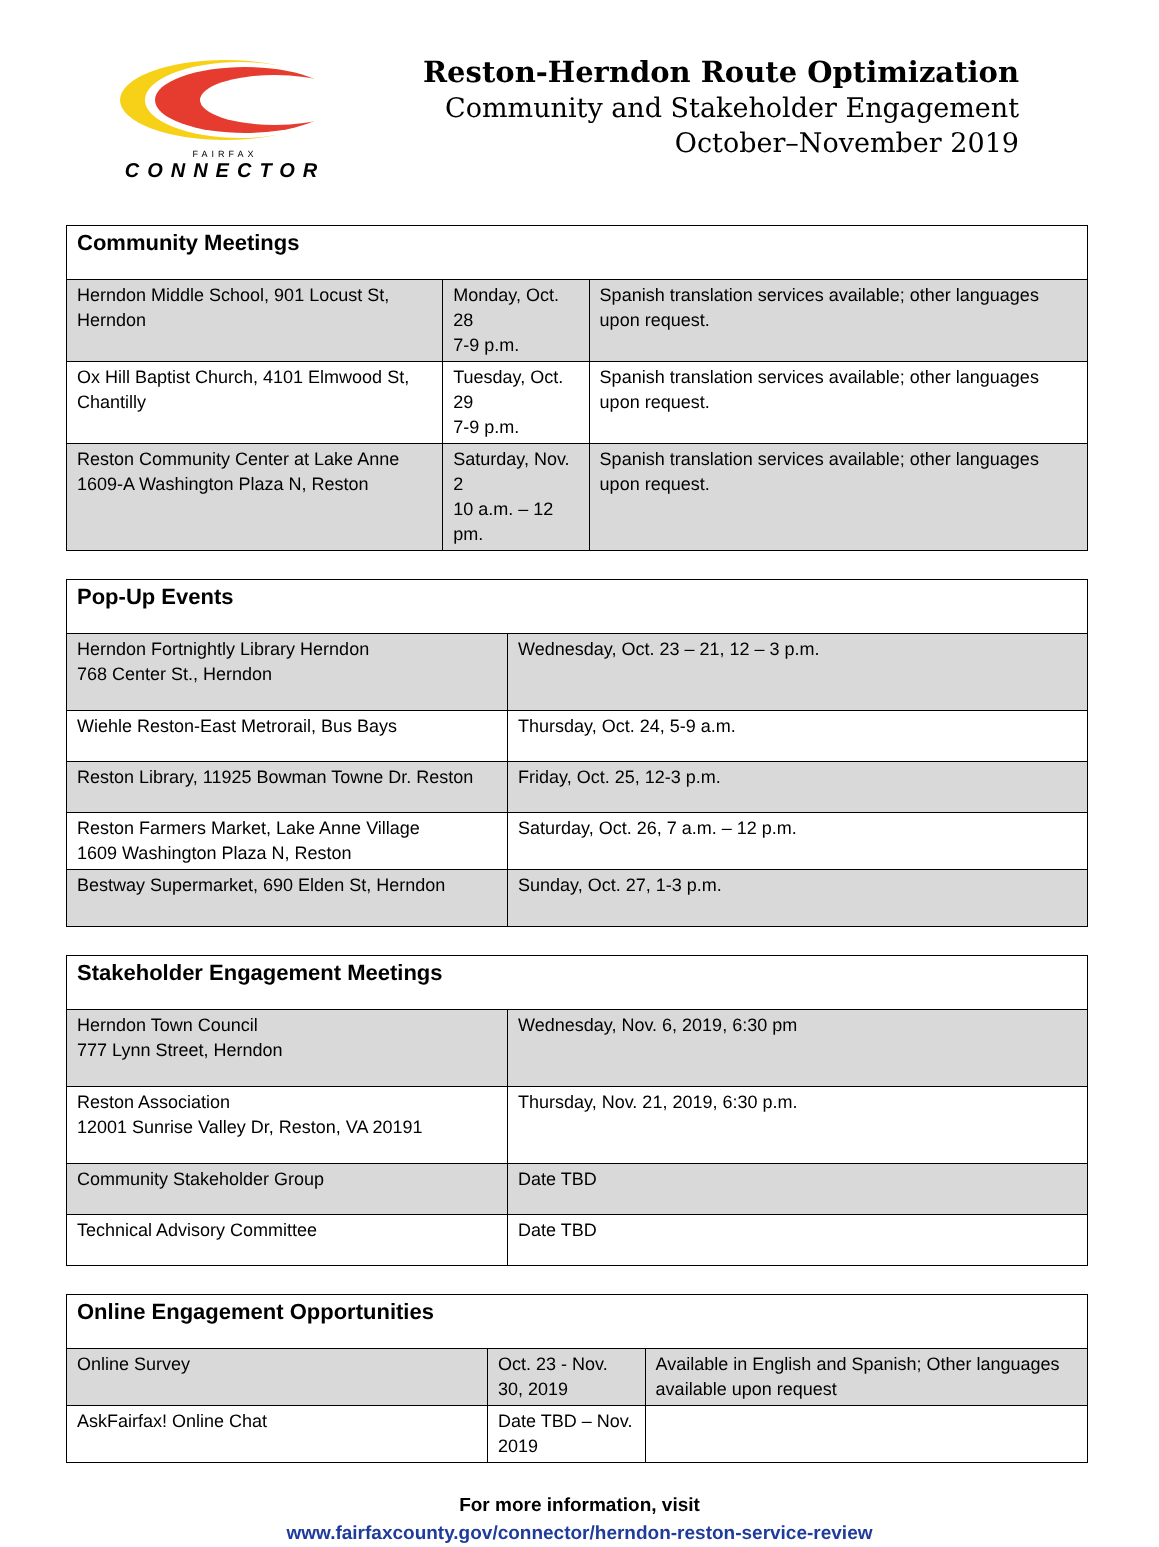FAIRFAX
CONNECTOR
Reston-Herndon Route Optimization
Community and Stakeholder Engagement
October–November 2019
| Community Meetings | | |
| --- | --- | --- |
| Herndon Middle School, 901 Locust St, Herndon | Monday, Oct. 28 7-9 p.m. | Spanish translation services available; other languages upon request. |
| Ox Hill Baptist Church, 4101 Elmwood St, Chantilly | Tuesday, Oct. 29 7-9 p.m. | Spanish translation services available; other languages upon request. |
| Reston Community Center at Lake Anne 1609-A Washington Plaza N, Reston | Saturday, Nov. 2 10 a.m. – 12 pm. | Spanish translation services available; other languages upon request. |
| Pop-Up Events | |
| --- | --- |
| Herndon Fortnightly Library Herndon 768 Center St., Herndon | Wednesday, Oct. 23 – 21, 12 – 3 p.m. |
| Wiehle Reston-East Metrorail, Bus Bays | Thursday, Oct. 24, 5-9 a.m. |
| Reston Library, 11925 Bowman Towne Dr. Reston | Friday, Oct. 25, 12-3 p.m. |
| Reston Farmers Market, Lake Anne Village 1609 Washington Plaza N, Reston | Saturday, Oct. 26, 7 a.m. – 12 p.m. |
| Bestway Supermarket, 690 Elden St, Herndon | Sunday, Oct. 27, 1-3 p.m. |
| Stakeholder Engagement Meetings | |
| --- | --- |
| Herndon Town Council 777 Lynn Street, Herndon | Wednesday, Nov. 6, 2019, 6:30 pm |
| Reston Association 12001 Sunrise Valley Dr, Reston, VA 20191 | Thursday, Nov. 21, 2019, 6:30 p.m. |
| Community Stakeholder Group | Date TBD |
| Technical Advisory Committee | Date TBD |
| Online Engagement Opportunities | | |
| --- | --- | --- |
| Online Survey | Oct. 23 - Nov. 30, 2019 | Available in English and Spanish; Other languages available upon request |
| AskFairfax! Online Chat | Date TBD – Nov. 2019 | |
For more information, visit
www.fairfaxcounty.gov/connector/herndon-reston-service-review